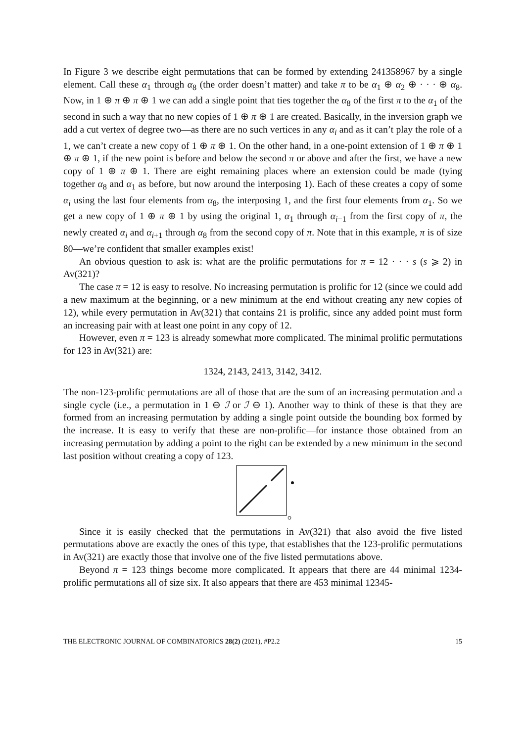In Figure 3 we describe eight permutations that can be formed by extending 241358967 by a single element. Call these α<sub>1</sub> through α<sub>8</sub> (the order doesn’t matter) and take π to be α<sub>1</sub> ⊕ α<sub>2</sub> ⊕ · · · ⊕ α<sub>8</sub>. Now, in 1 ⊕ π ⊕ π ⊕ 1 we can add a single point that ties together the α<sub>8</sub> of the first π to the α<sub>1</sub> of the second in such a way that no new copies of 1 ⊕ π ⊕ 1 are created. Basically, in the inversion graph we add a cut vertex of degree two—as there are no such vertices in any α<sub>i</sub> and as it can’t play the role of a 1, we can’t create a new copy of 1 ⊕ π ⊕ 1. On the other hand, in a one-point extension of 1 ⊕ π ⊕ 1 ⊕ π ⊕ 1, if the new point is before and below the second π or above and after the first, we have a new copy of 1 ⊕ π ⊕ 1. There are eight remaining places where an extension could be made (tying together α<sub>8</sub> and α<sub>1</sub> as before, but now around the interposing 1). Each of these creates a copy of some α<sub>i</sub> using the last four elements from α<sub>8</sub>, the interposing 1, and the first four elements from α<sub>1</sub>. So we get a new copy of 1 ⊕ π ⊕ 1 by using the original 1, α<sub>1</sub> through α<sub>i−1</sub> from the first copy of π, the newly created α<sub>i</sub> and α<sub>i+1</sub> through α<sub>8</sub> from the second copy of π. Note that in this example, π is of size 80—we’re confident that smaller examples exist!
An obvious question to ask is: what are the prolific permutations for π = 12 · · · s (s ⩾ 2) in Av(321)?
The case π = 12 is easy to resolve. No increasing permutation is prolific for 12 (since we could add a new maximum at the beginning, or a new minimum at the end without creating any new copies of 12), while every permutation in Av(321) that contains 21 is prolific, since any added point must form an increasing pair with at least one point in any copy of 12.
However, even π = 123 is already somewhat more complicated. The minimal prolific permutations for 123 in Av(321) are:
1324, 2143, 2413, 3142, 3412.
The non-123-prolific permutations are all of those that are the sum of an increasing permutation and a single cycle (i.e., a permutation in 1 ⊖ ℐ or ℐ ⊖ 1). Another way to think of these is that they are formed from an increasing permutation by adding a single point outside the bounding box formed by the increase. It is easy to verify that these are non-prolific—for instance those obtained from an increasing permutation by adding a point to the right can be extended by a new minimum in the second last position without creating a copy of 123.
Since it is easily checked that the permutations in Av(321) that also avoid the five listed permutations above are exactly the ones of this type, that establishes that the 123-prolific permutations in Av(321) are exactly those that involve one of the five listed permutations above.
Beyond π = 123 things become more complicated. It appears that there are 44 minimal 1234-prolific permutations all of size six. It also appears that there are 453 minimal 12345-
THE ELECTRONIC JOURNAL OF COMBINATORICS 28(2) (2021), #P2.2 15